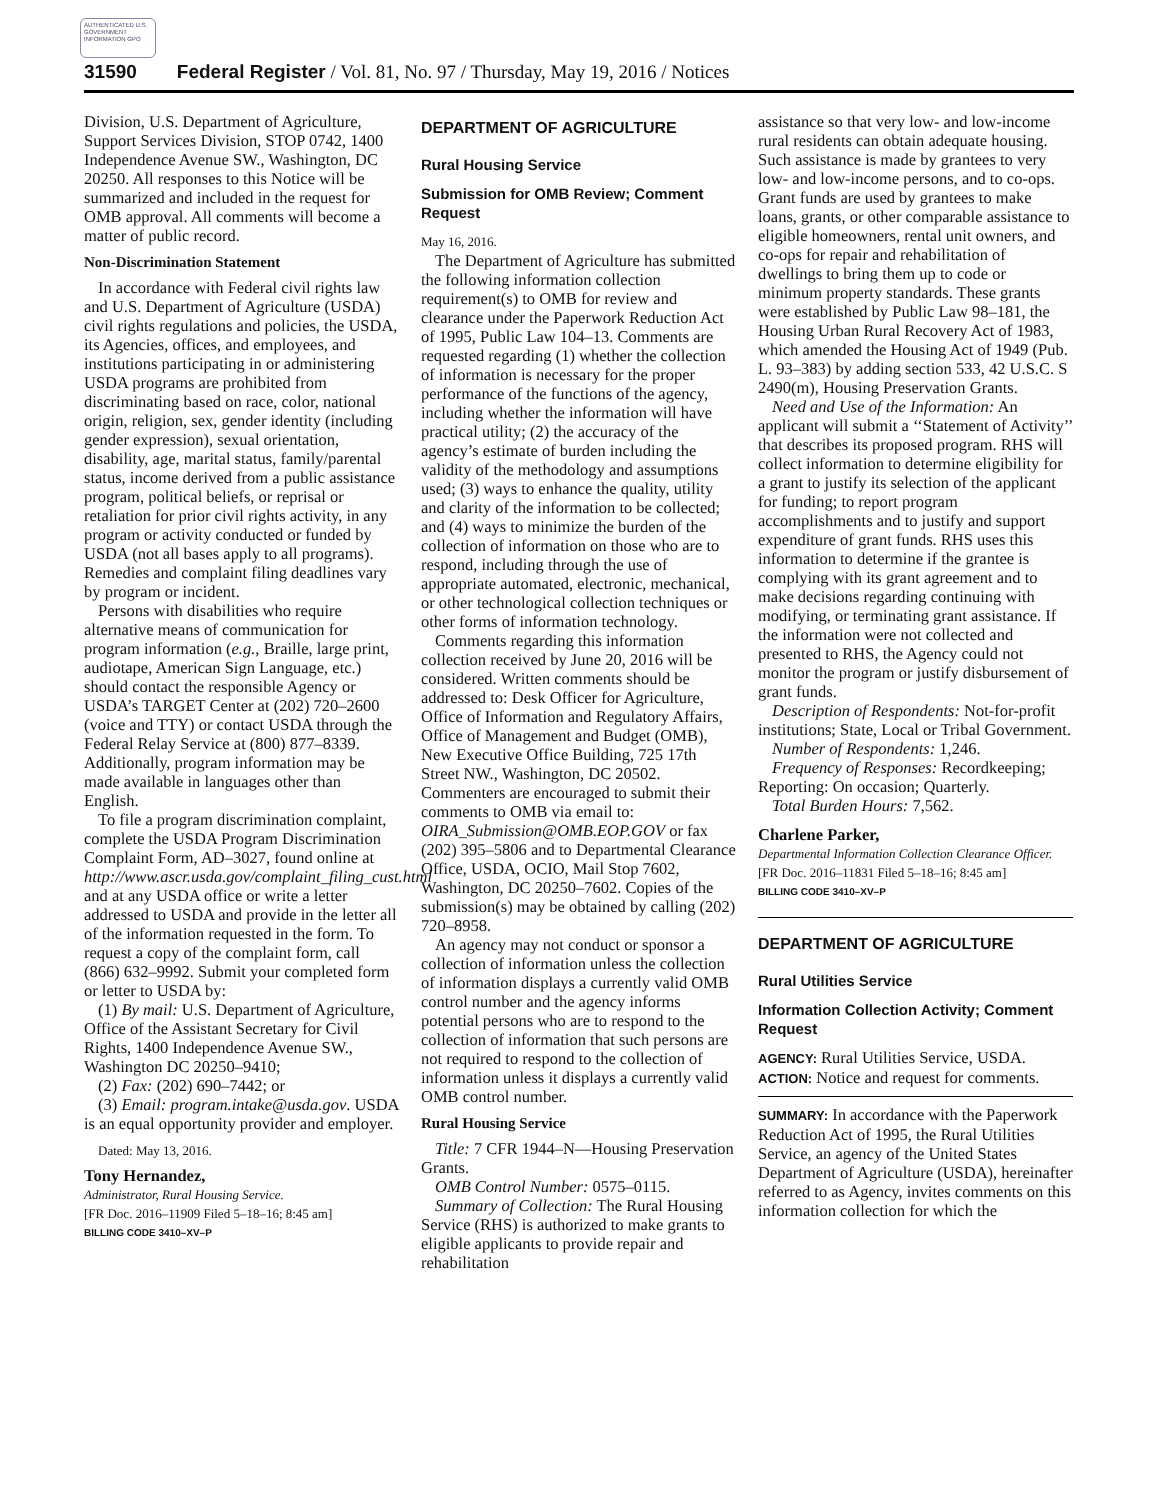AUTHENTICATED U.S. GOVERNMENT INFORMATION GPO
31590 Federal Register / Vol. 81, No. 97 / Thursday, May 19, 2016 / Notices
Division, U.S. Department of Agriculture, Support Services Division, STOP 0742, 1400 Independence Avenue SW., Washington, DC 20250. All responses to this Notice will be summarized and included in the request for OMB approval. All comments will become a matter of public record.
Non-Discrimination Statement
In accordance with Federal civil rights law and U.S. Department of Agriculture (USDA) civil rights regulations and policies, the USDA, its Agencies, offices, and employees, and institutions participating in or administering USDA programs are prohibited from discriminating based on race, color, national origin, religion, sex, gender identity (including gender expression), sexual orientation, disability, age, marital status, family/parental status, income derived from a public assistance program, political beliefs, or reprisal or retaliation for prior civil rights activity, in any program or activity conducted or funded by USDA (not all bases apply to all programs). Remedies and complaint filing deadlines vary by program or incident.
Persons with disabilities who require alternative means of communication for program information (e.g., Braille, large print, audiotape, American Sign Language, etc.) should contact the responsible Agency or USDA’s TARGET Center at (202) 720–2600 (voice and TTY) or contact USDA through the Federal Relay Service at (800) 877–8339. Additionally, program information may be made available in languages other than English.
To file a program discrimination complaint, complete the USDA Program Discrimination Complaint Form, AD–3027, found online at http://www.ascr.usda.gov/complaint_filing_cust.html and at any USDA office or write a letter addressed to USDA and provide in the letter all of the information requested in the form. To request a copy of the complaint form, call (866) 632–9992. Submit your completed form or letter to USDA by:
(1) By mail: U.S. Department of Agriculture, Office of the Assistant Secretary for Civil Rights, 1400 Independence Avenue SW., Washington DC 20250–9410;
(2) Fax: (202) 690–7442; or
(3) Email: program.intake@usda.gov. USDA is an equal opportunity provider and employer.
Dated: May 13, 2016.
Tony Hernandez,
Administrator, Rural Housing Service.
[FR Doc. 2016–11909 Filed 5–18–16; 8:45 am]
BILLING CODE 3410–XV–P
DEPARTMENT OF AGRICULTURE
Rural Housing Service
Submission for OMB Review; Comment Request
May 16, 2016.
The Department of Agriculture has submitted the following information collection requirement(s) to OMB for review and clearance under the Paperwork Reduction Act of 1995, Public Law 104–13. Comments are requested regarding (1) whether the collection of information is necessary for the proper performance of the functions of the agency, including whether the information will have practical utility; (2) the accuracy of the agency’s estimate of burden including the validity of the methodology and assumptions used; (3) ways to enhance the quality, utility and clarity of the information to be collected; and (4) ways to minimize the burden of the collection of information on those who are to respond, including through the use of appropriate automated, electronic, mechanical, or other technological collection techniques or other forms of information technology.
Comments regarding this information collection received by June 20, 2016 will be considered. Written comments should be addressed to: Desk Officer for Agriculture, Office of Information and Regulatory Affairs, Office of Management and Budget (OMB), New Executive Office Building, 725 17th Street NW., Washington, DC 20502. Commenters are encouraged to submit their comments to OMB via email to: OIRA_Submission@OMB.EOP.GOV or fax (202) 395–5806 and to Departmental Clearance Office, USDA, OCIO, Mail Stop 7602, Washington, DC 20250–7602. Copies of the submission(s) may be obtained by calling (202) 720–8958.
An agency may not conduct or sponsor a collection of information unless the collection of information displays a currently valid OMB control number and the agency informs potential persons who are to respond to the collection of information that such persons are not required to respond to the collection of information unless it displays a currently valid OMB control number.
Rural Housing Service
Title: 7 CFR 1944–N—Housing Preservation Grants.
OMB Control Number: 0575–0115.
Summary of Collection: The Rural Housing Service (RHS) is authorized to make grants to eligible applicants to provide repair and rehabilitation
assistance so that very low- and low-income rural residents can obtain adequate housing. Such assistance is made by grantees to very low- and low-income persons, and to co-ops. Grant funds are used by grantees to make loans, grants, or other comparable assistance to eligible homeowners, rental unit owners, and co-ops for repair and rehabilitation of dwellings to bring them up to code or minimum property standards. These grants were established by Public Law 98–181, the Housing Urban Rural Recovery Act of 1983, which amended the Housing Act of 1949 (Pub. L. 93–383) by adding section 533, 42 U.S.C. S 2490(m), Housing Preservation Grants.
Need and Use of the Information: An applicant will submit a ‘‘Statement of Activity’’ that describes its proposed program. RHS will collect information to determine eligibility for a grant to justify its selection of the applicant for funding; to report program accomplishments and to justify and support expenditure of grant funds. RHS uses this information to determine if the grantee is complying with its grant agreement and to make decisions regarding continuing with modifying, or terminating grant assistance. If the information were not collected and presented to RHS, the Agency could not monitor the program or justify disbursement of grant funds.
Description of Respondents: Not-for-profit institutions; State, Local or Tribal Government.
Number of Respondents: 1,246.
Frequency of Responses: Recordkeeping; Reporting: On occasion; Quarterly.
Total Burden Hours: 7,562.
Charlene Parker,
Departmental Information Collection Clearance Officer.
[FR Doc. 2016–11831 Filed 5–18–16; 8:45 am]
BILLING CODE 3410–XV–P
DEPARTMENT OF AGRICULTURE
Rural Utilities Service
Information Collection Activity; Comment Request
AGENCY: Rural Utilities Service, USDA.
ACTION: Notice and request for comments.
SUMMARY: In accordance with the Paperwork Reduction Act of 1995, the Rural Utilities Service, an agency of the United States Department of Agriculture (USDA), hereinafter referred to as Agency, invites comments on this information collection for which the